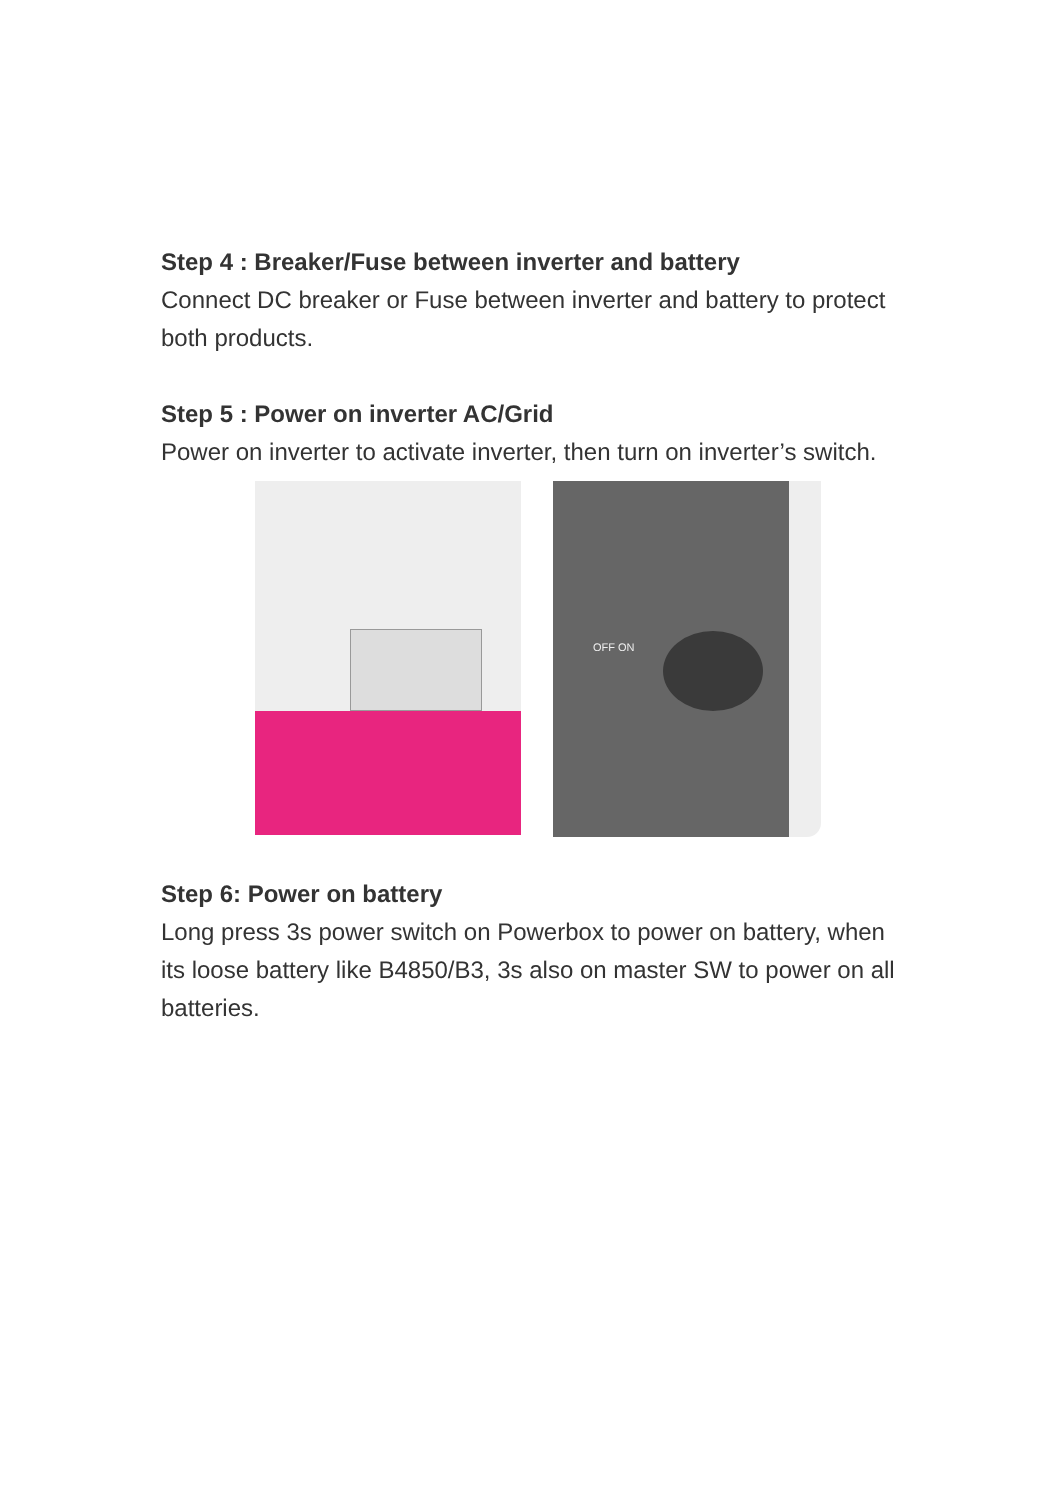Step 4 : Breaker/Fuse between inverter and battery
Connect DC breaker or Fuse between inverter and battery to protect both products.
Step 5 : Power on inverter AC/Grid
Power on inverter to activate inverter, then turn on inverter’s switch.
OFF ON
Step 6: Power on battery
Long press 3s power switch on Powerbox to power on battery, when its loose battery like B4850/B3, 3s also on master SW to power on all batteries.